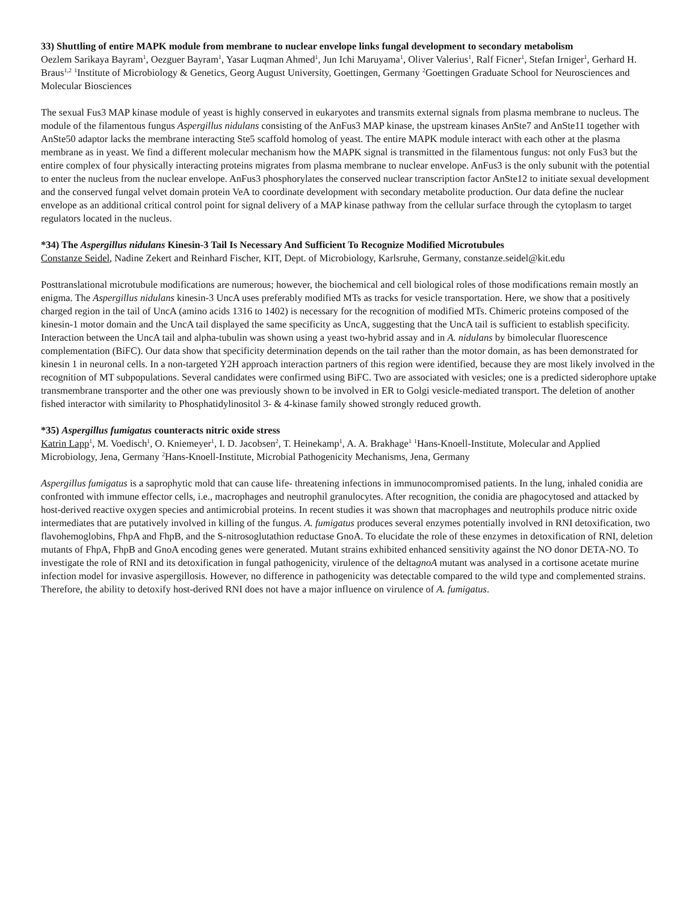33) Shuttling of entire MAPK module from membrane to nuclear envelope links fungal development to secondary metabolism
Oezlem Sarikaya Bayram<sup>1</sup>, Oezguer Bayram<sup>1</sup>, Yasar Luqman Ahmed<sup>1</sup>, Jun Ichi Maruyama<sup>1</sup>, Oliver Valerius<sup>1</sup>, Ralf Ficner<sup>1</sup>, Stefan Irniger<sup>1</sup>, Gerhard H. Braus<sup>1,2</sup> <sup>1</sup>Institute of Microbiology & Genetics, Georg August University, Goettingen, Germany <sup>2</sup>Goettingen Graduate School for Neurosciences and Molecular Biosciences
The sexual Fus3 MAP kinase module of yeast is highly conserved in eukaryotes and transmits external signals from plasma membrane to nucleus. The module of the filamentous fungus Aspergillus nidulans consisting of the AnFus3 MAP kinase, the upstream kinases AnSte7 and AnSte11 together with AnSte50 adaptor lacks the membrane interacting Ste5 scaffold homolog of yeast. The entire MAPK module interact with each other at the plasma membrane as in yeast. We find a different molecular mechanism how the MAPK signal is transmitted in the filamentous fungus: not only Fus3 but the entire complex of four physically interacting proteins migrates from plasma membrane to nuclear envelope. AnFus3 is the only subunit with the potential to enter the nucleus from the nuclear envelope. AnFus3 phosphorylates the conserved nuclear transcription factor AnSte12 to initiate sexual development and the conserved fungal velvet domain protein VeA to coordinate development with secondary metabolite production. Our data define the nuclear envelope as an additional critical control point for signal delivery of a MAP kinase pathway from the cellular surface through the cytoplasm to target regulators located in the nucleus.
*34) The Aspergillus nidulans Kinesin-3 Tail Is Necessary And Sufficient To Recognize Modified Microtubules
Constanze Seidel, Nadine Zekert and Reinhard Fischer, KIT, Dept. of Microbiology, Karlsruhe, Germany, constanze.seidel@kit.edu
Posttranslational microtubule modifications are numerous; however, the biochemical and cell biological roles of those modifications remain mostly an enigma. The Aspergillus nidulans kinesin-3 UncA uses preferably modified MTs as tracks for vesicle transportation. Here, we show that a positively charged region in the tail of UncA (amino acids 1316 to 1402) is necessary for the recognition of modified MTs. Chimeric proteins composed of the kinesin-1 motor domain and the UncA tail displayed the same specificity as UncA, suggesting that the UncA tail is sufficient to establish specificity. Interaction between the UncA tail and alpha-tubulin was shown using a yeast two-hybrid assay and in A. nidulans by bimolecular fluorescence complementation (BiFC). Our data show that specificity determination depends on the tail rather than the motor domain, as has been demonstrated for kinesin 1 in neuronal cells. In a non-targeted Y2H approach interaction partners of this region were identified, because they are most likely involved in the recognition of MT subpopulations. Several candidates were confirmed using BiFC. Two are associated with vesicles; one is a predicted siderophore uptake transmembrane transporter and the other one was previously shown to be involved in ER to Golgi vesicle-mediated transport. The deletion of another fished interactor with similarity to Phosphatidylinositol 3- & 4-kinase family showed strongly reduced growth.
*35) Aspergillus fumigatus counteracts nitric oxide stress
Katrin Lapp<sup>1</sup>, M. Voedisch<sup>1</sup>, O. Kniemeyer<sup>1</sup>, I. D. Jacobsen<sup>2</sup>, T. Heinekamp<sup>1</sup>, A. A. Brakhage<sup>1</sup> <sup>1</sup>Hans-Knoell-Institute, Molecular and Applied Microbiology, Jena, Germany <sup>2</sup>Hans-Knoell-Institute, Microbial Pathogenicity Mechanisms, Jena, Germany
Aspergillus fumigatus is a saprophytic mold that can cause life- threatening infections in immunocompromised patients. In the lung, inhaled conidia are confronted with immune effector cells, i.e., macrophages and neutrophil granulocytes. After recognition, the conidia are phagocytosed and attacked by host-derived reactive oxygen species and antimicrobial proteins. In recent studies it was shown that macrophages and neutrophils produce nitric oxide intermediates that are putatively involved in killing of the fungus. A. fumigatus produces several enzymes potentially involved in RNI detoxification, two flavohemoglobins, FhpA and FhpB, and the S-nitrosoglutathion reductase GnoA. To elucidate the role of these enzymes in detoxification of RNI, deletion mutants of FhpA, FhpB and GnoA encoding genes were generated. Mutant strains exhibited enhanced sensitivity against the NO donor DETA-NO. To investigate the role of RNI and its detoxification in fungal pathogenicity, virulence of the deltagnoA mutant was analysed in a cortisone acetate murine infection model for invasive aspergillosis. However, no difference in pathogenicity was detectable compared to the wild type and complemented strains. Therefore, the ability to detoxify host-derived RNI does not have a major influence on virulence of A. fumigatus.